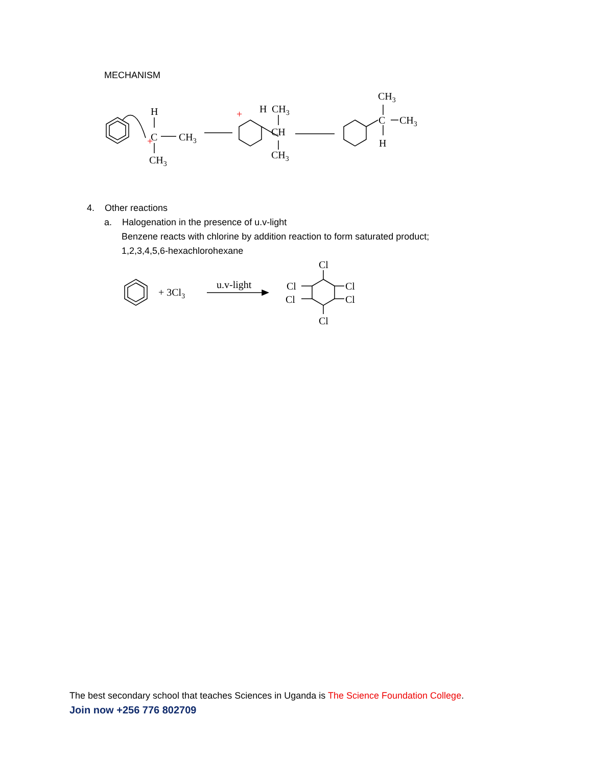MECHANISM
H
C
CH3
CH3
+
+
H
CH3
CH
CH3
CH3
C
CH3
H
4. Other reactions
a. Halogenation in the presence of u.v-light
Benzene reacts with chlorine by addition reaction to form saturated product;
1,2,3,4,5,6-hexachlorohexane
+ 3Cl3
u.v-light
Cl
Cl
Cl
Cl
Cl
Cl
The best secondary school that teaches Sciences in Uganda is The Science Foundation College.
Join now +256 776 802709